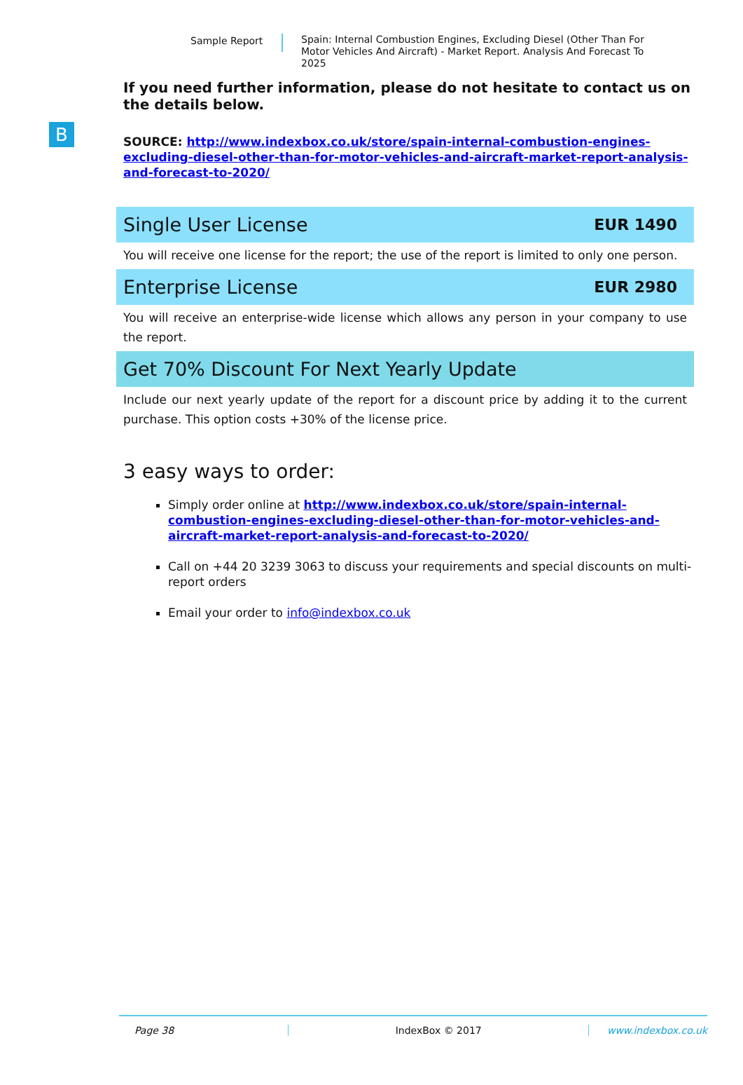Sample Report
Spain: Internal Combustion Engines, Excluding Diesel (Other Than For Motor Vehicles And Aircraft) - Market Report. Analysis And Forecast To 2025
B
If you need further information, please do not hesitate to contact us on the details below.
SOURCE: http://www.indexbox.co.uk/store/spain-internal-combustion-engines-excluding-diesel-other-than-for-motor-vehicles-and-aircraft-market-report-analysis-and-forecast-to-2020/
Single User License EUR 1490
You will receive one license for the report; the use of the report is limited to only one person.
Enterprise License EUR 2980
You will receive an enterprise-wide license which allows any person in your company to use the report.
Get 70% Discount For Next Yearly Update
Include our next yearly update of the report for a discount price by adding it to the current purchase. This option costs +30% of the license price.
3 easy ways to order:
Simply order online at http://www.indexbox.co.uk/store/spain-internal-combustion-engines-excluding-diesel-other-than-for-motor-vehicles-and-aircraft-market-report-analysis-and-forecast-to-2020/
Call on +44 20 3239 3063 to discuss your requirements and special discounts on multi-report orders
Email your order to info@indexbox.co.uk
Page 38 IndexBox © 2017 www.indexbox.co.uk